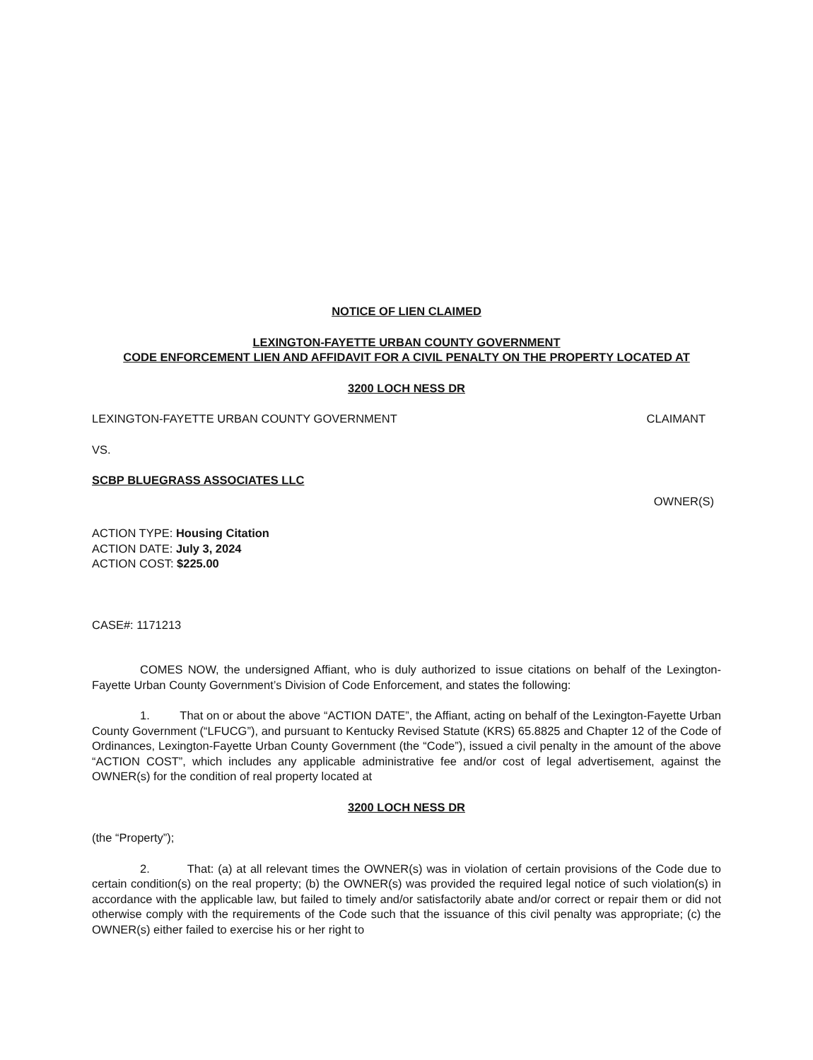NOTICE OF LIEN CLAIMED
LEXINGTON-FAYETTE URBAN COUNTY GOVERNMENT
CODE ENFORCEMENT LIEN AND AFFIDAVIT FOR A CIVIL PENALTY ON THE PROPERTY LOCATED AT
3200 LOCH NESS DR
LEXINGTON-FAYETTE URBAN COUNTY GOVERNMENT CLAIMANT
VS.
SCBP BLUEGRASS ASSOCIATES LLC
OWNER(S)
ACTION TYPE: Housing Citation
ACTION DATE: July 3, 2024
ACTION COST: $225.00
CASE#: 1171213
COMES NOW, the undersigned Affiant, who is duly authorized to issue citations on behalf of the Lexington-Fayette Urban County Government’s Division of Code Enforcement, and states the following:
1. That on or about the above “ACTION DATE”, the Affiant, acting on behalf of the Lexington-Fayette Urban County Government (“LFUCG”), and pursuant to Kentucky Revised Statute (KRS) 65.8825 and Chapter 12 of the Code of Ordinances, Lexington-Fayette Urban County Government (the “Code”), issued a civil penalty in the amount of the above “ACTION COST”, which includes any applicable administrative fee and/or cost of legal advertisement, against the OWNER(s) for the condition of real property located at
3200 LOCH NESS DR
(the “Property”);
2. That: (a) at all relevant times the OWNER(s) was in violation of certain provisions of the Code due to certain condition(s) on the real property; (b) the OWNER(s) was provided the required legal notice of such violation(s) in accordance with the applicable law, but failed to timely and/or satisfactorily abate and/or correct or repair them or did not otherwise comply with the requirements of the Code such that the issuance of this civil penalty was appropriate; (c) the OWNER(s) either failed to exercise his or her right to